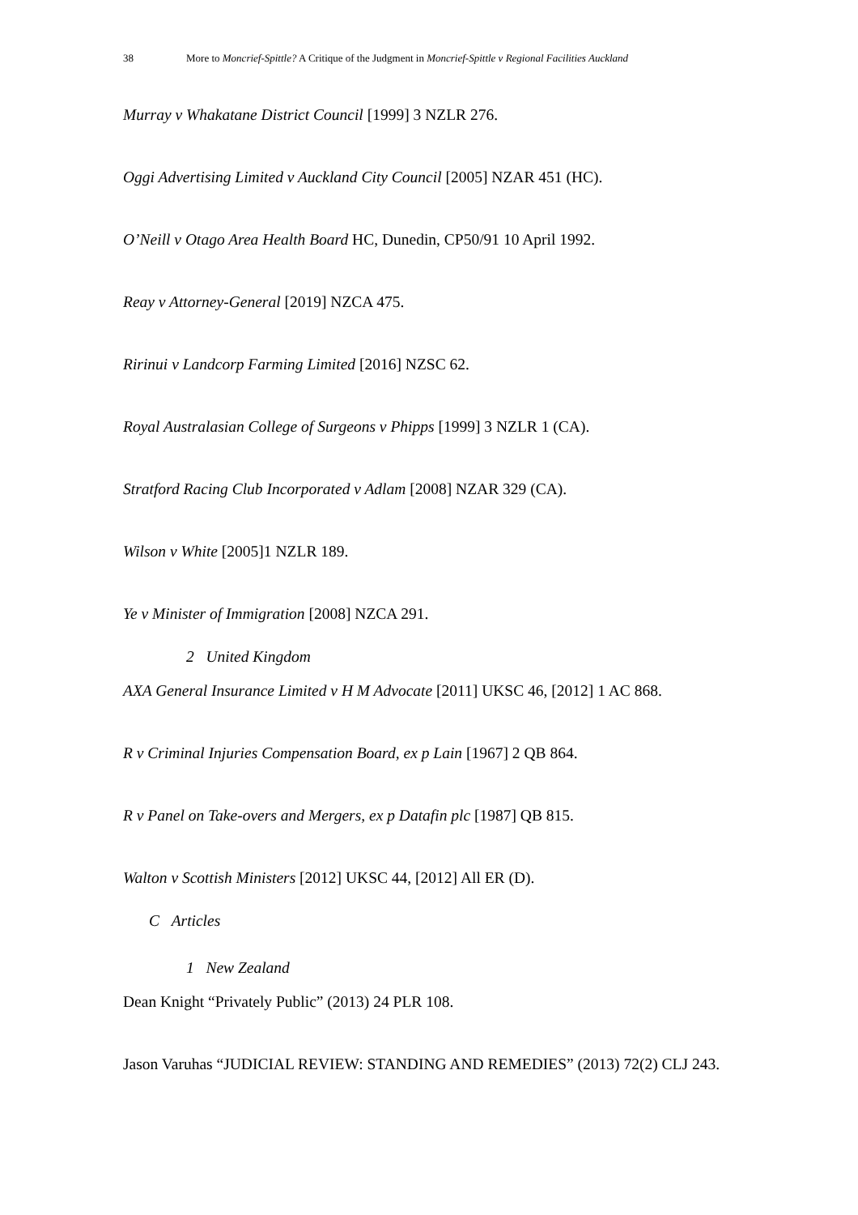38 More to Moncrief-Spittle? A Critique of the Judgment in Moncrief-Spittle v Regional Facilities Auckland
Murray v Whakatane District Council [1999] 3 NZLR 276.
Oggi Advertising Limited v Auckland City Council [2005] NZAR 451 (HC).
O’Neill v Otago Area Health Board HC, Dunedin, CP50/91 10 April 1992.
Reay v Attorney-General [2019] NZCA 475.
Ririnui v Landcorp Farming Limited [2016] NZSC 62.
Royal Australasian College of Surgeons v Phipps [1999] 3 NZLR 1 (CA).
Stratford Racing Club Incorporated v Adlam [2008] NZAR 329 (CA).
Wilson v White [2005]1 NZLR 189.
Ye v Minister of Immigration [2008] NZCA 291.
2 United Kingdom
AXA General Insurance Limited v H M Advocate [2011] UKSC 46, [2012] 1 AC 868.
R v Criminal Injuries Compensation Board, ex p Lain [1967] 2 QB 864.
R v Panel on Take-overs and Mergers, ex p Datafin plc [1987] QB 815.
Walton v Scottish Ministers [2012] UKSC 44, [2012] All ER (D).
C Articles
1 New Zealand
Dean Knight “Privately Public” (2013) 24 PLR 108.
Jason Varuhas “JUDICIAL REVIEW: STANDING AND REMEDIES” (2013) 72(2) CLJ 243.